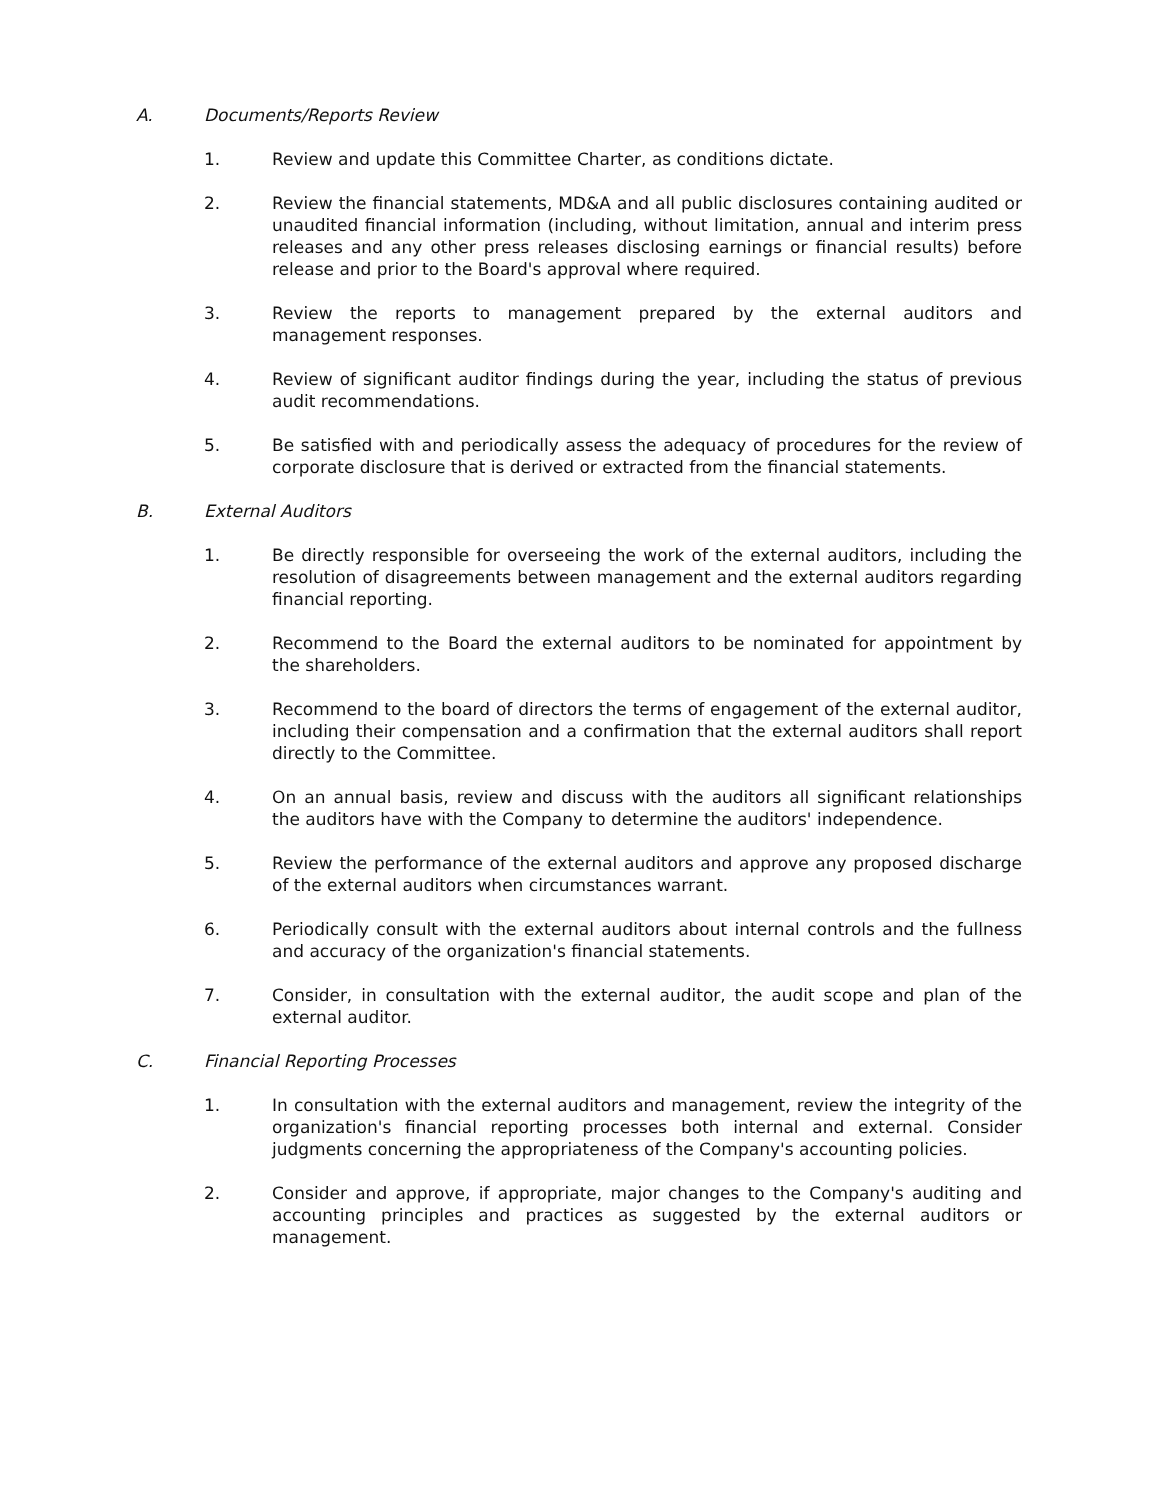A. Documents/Reports Review
1. Review and update this Committee Charter, as conditions dictate.
2. Review the financial statements, MD&A and all public disclosures containing audited or unaudited financial information (including, without limitation, annual and interim press releases and any other press releases disclosing earnings or financial results) before release and prior to the Board's approval where required.
3. Review the reports to management prepared by the external auditors and management responses.
4. Review of significant auditor findings during the year, including the status of previous audit recommendations.
5. Be satisfied with and periodically assess the adequacy of procedures for the review of corporate disclosure that is derived or extracted from the financial statements.
B. External Auditors
1. Be directly responsible for overseeing the work of the external auditors, including the resolution of disagreements between management and the external auditors regarding financial reporting.
2. Recommend to the Board the external auditors to be nominated for appointment by the shareholders.
3. Recommend to the board of directors the terms of engagement of the external auditor, including their compensation and a confirmation that the external auditors shall report directly to the Committee.
4. On an annual basis, review and discuss with the auditors all significant relationships the auditors have with the Company to determine the auditors' independence.
5. Review the performance of the external auditors and approve any proposed discharge of the external auditors when circumstances warrant.
6. Periodically consult with the external auditors about internal controls and the fullness and accuracy of the organization's financial statements.
7. Consider, in consultation with the external auditor, the audit scope and plan of the external auditor.
C. Financial Reporting Processes
1. In consultation with the external auditors and management, review the integrity of the organization's financial reporting processes both internal and external. Consider judgments concerning the appropriateness of the Company's accounting policies.
2. Consider and approve, if appropriate, major changes to the Company's auditing and accounting principles and practices as suggested by the external auditors or management.